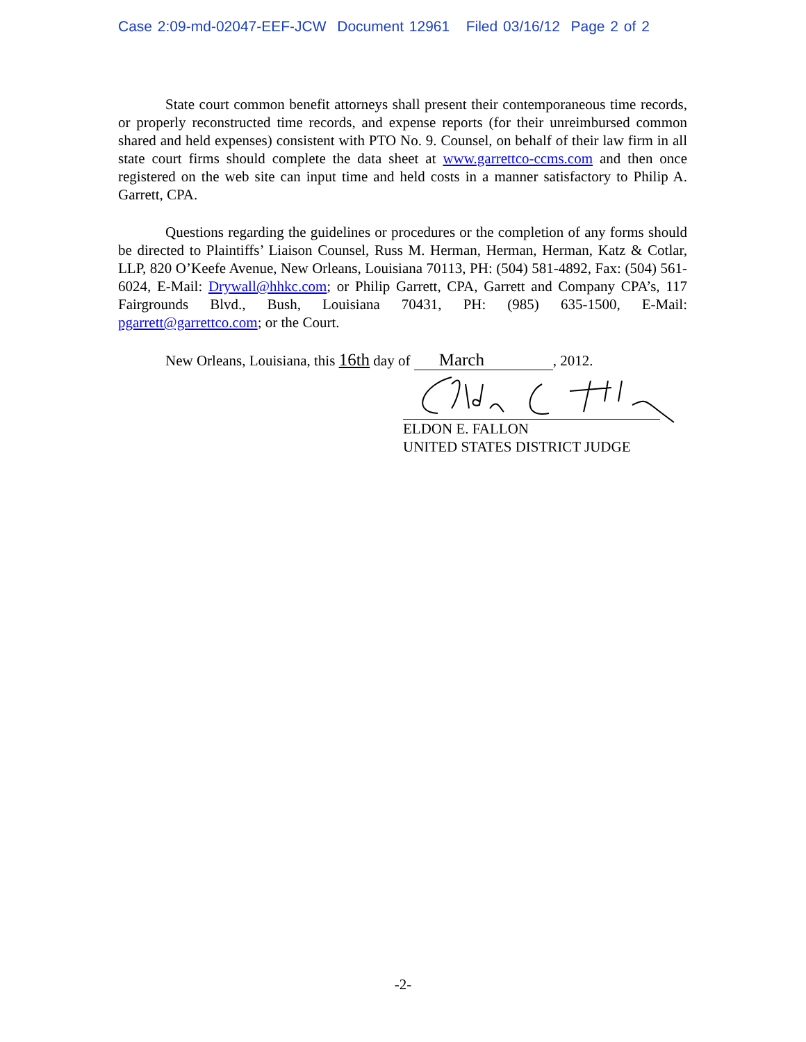Case 2:09-md-02047-EEF-JCW Document 12961 Filed 03/16/12 Page 2 of 2
State court common benefit attorneys shall present their contemporaneous time records, or properly reconstructed time records, and expense reports (for their unreimbursed common shared and held expenses) consistent with PTO No. 9. Counsel, on behalf of their law firm in all state court firms should complete the data sheet at www.garrettco-ccms.com and then once registered on the web site can input time and held costs in a manner satisfactory to Philip A. Garrett, CPA.
Questions regarding the guidelines or procedures or the completion of any forms should be directed to Plaintiffs’ Liaison Counsel, Russ M. Herman, Herman, Herman, Katz & Cotlar, LLP, 820 O’Keefe Avenue, New Orleans, Louisiana 70113, PH: (504) 581-4892, Fax: (504) 561-6024, E-Mail: Drywall@hhkc.com; or Philip Garrett, CPA, Garrett and Company CPA’s, 117 Fairgrounds Blvd., Bush, Louisiana 70431, PH: (985) 635-1500, E-Mail: pgarrett@garrettco.com; or the Court.
New Orleans, Louisiana, this 16th day of March, 2012.
ELDON E. FALLON
UNITED STATES DISTRICT JUDGE
-2-